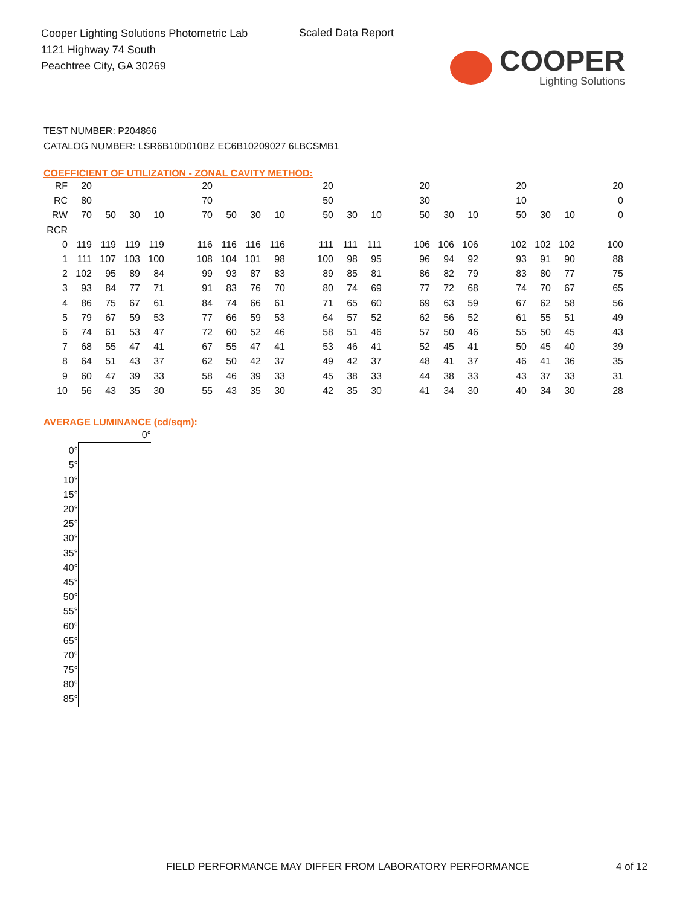Cooper Lighting Solutions Photometric Lab
1121 Highway 74 South
Peachtree City, GA 30269
Scaled Data Report
COOPER
Lighting Solutions
TEST NUMBER: P204866
CATALOG NUMBER: LSR6B10D010BZ EC6B10209027 6LBCSMB1
COEFFICIENT OF UTILIZATION - ZONAL CAVITY METHOD:
| RF | 20 | | | | | 20 | | | | | 20 | | | | 20 | | | | 20 | | | | 20 |
| RC | 80 | | | | | 70 | | | | | 50 | | | | 30 | | | | 10 | | | | 0 |
| RW | 70 | 50 | 30 | 10 | | 70 | 50 | 30 | 10 | | 50 | 30 | 10 | | 50 | 30 | 10 | | 50 | 30 | 10 | | 0 |
| RCR | | | | | | | | | | | | | | | | | | | | | | | |
| 0 | 119 | 119 | 119 | 119 | | 116 | 116 | 116 | 116 | | 111 | 111 | 111 | | 106 | 106 | 106 | | 102 | 102 | 102 | | 100 |
| 1 | 111 | 107 | 103 | 100 | | 108 | 104 | 101 | 98 | | 100 | 98 | 95 | | 96 | 94 | 92 | | 93 | 91 | 90 | | 88 |
| 2 | 102 | 95 | 89 | 84 | | 99 | 93 | 87 | 83 | | 89 | 85 | 81 | | 86 | 82 | 79 | | 83 | 80 | 77 | | 75 |
| 3 | 93 | 84 | 77 | 71 | | 91 | 83 | 76 | 70 | | 80 | 74 | 69 | | 77 | 72 | 68 | | 74 | 70 | 67 | | 65 |
| 4 | 86 | 75 | 67 | 61 | | 84 | 74 | 66 | 61 | | 71 | 65 | 60 | | 69 | 63 | 59 | | 67 | 62 | 58 | | 56 |
| 5 | 79 | 67 | 59 | 53 | | 77 | 66 | 59 | 53 | | 64 | 57 | 52 | | 62 | 56 | 52 | | 61 | 55 | 51 | | 49 |
| 6 | 74 | 61 | 53 | 47 | | 72 | 60 | 52 | 46 | | 58 | 51 | 46 | | 57 | 50 | 46 | | 55 | 50 | 45 | | 43 |
| 7 | 68 | 55 | 47 | 41 | | 67 | 55 | 47 | 41 | | 53 | 46 | 41 | | 52 | 45 | 41 | | 50 | 45 | 40 | | 39 |
| 8 | 64 | 51 | 43 | 37 | | 62 | 50 | 42 | 37 | | 49 | 42 | 37 | | 48 | 41 | 37 | | 46 | 41 | 36 | | 35 |
| 9 | 60 | 47 | 39 | 33 | | 58 | 46 | 39 | 33 | | 45 | 38 | 33 | | 44 | 38 | 33 | | 43 | 37 | 33 | | 31 |
| 10 | 56 | 43 | 35 | 30 | | 55 | 43 | 35 | 30 | | 42 | 35 | 30 | | 41 | 34 | 30 | | 40 | 34 | 30 | | 28 |
AVERAGE LUMINANCE (cd/sqm):
| | 0° |
| 0° | |
| 5° | |
| 10° | |
| 15° | |
| 20° | |
| 25° | |
| 30° | |
| 35° | |
| 40° | |
| 45° | |
| 50° | |
| 55° | |
| 60° | |
| 65° | |
| 70° | |
| 75° | |
| 80° | |
| 85° | |
FIELD PERFORMANCE MAY DIFFER FROM LABORATORY PERFORMANCE
4 of 12